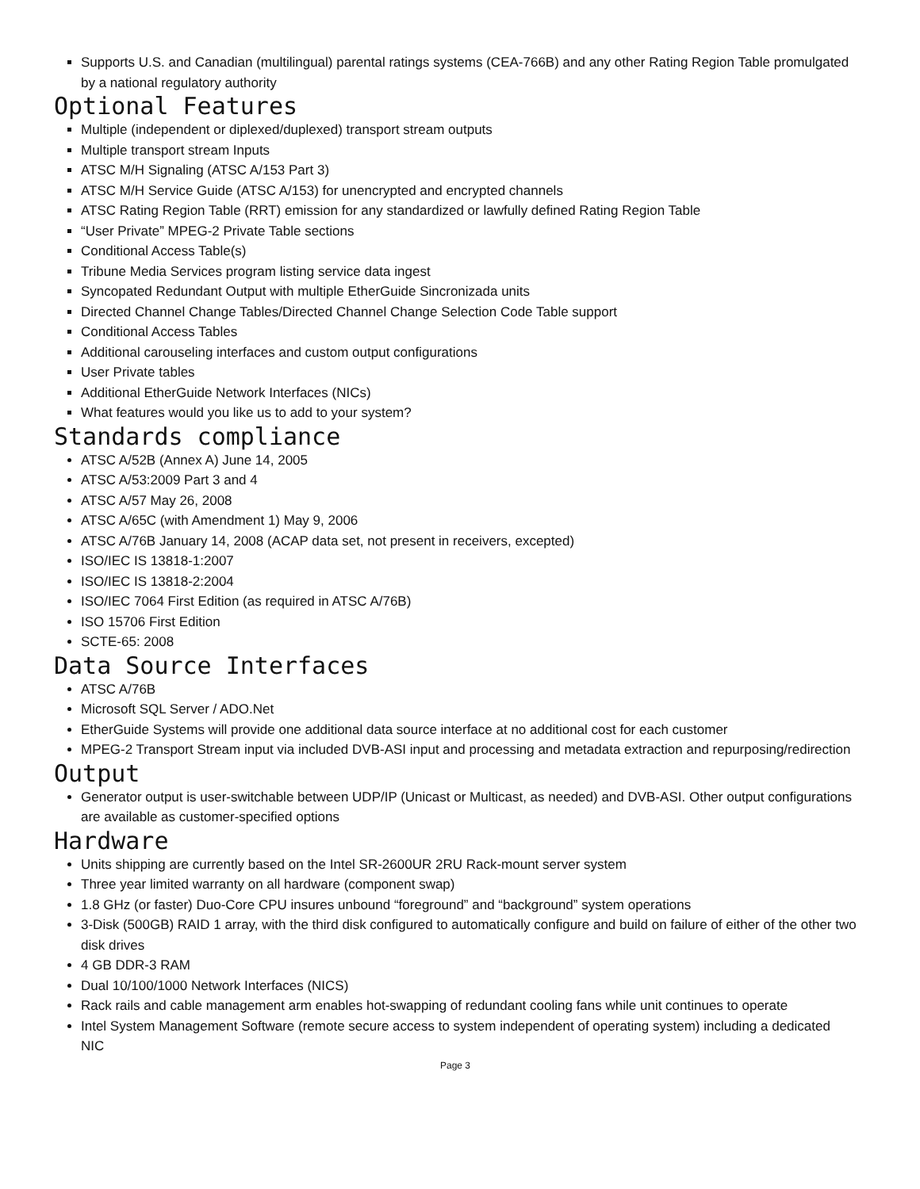Supports U.S. and Canadian (multilingual) parental ratings systems (CEA-766B) and any other Rating Region Table promulgated by a national regulatory authority
Optional Features
Multiple (independent or diplexed/duplexed) transport stream outputs
Multiple transport stream Inputs
ATSC M/H Signaling (ATSC A/153 Part 3)
ATSC M/H Service Guide (ATSC A/153) for unencrypted and encrypted channels
ATSC Rating Region Table (RRT) emission for any standardized or lawfully defined Rating Region Table
“User Private” MPEG-2 Private Table sections
Conditional Access Table(s)
Tribune Media Services program listing service data ingest
Syncopated Redundant Output with multiple EtherGuide Sincronizada units
Directed Channel Change Tables/Directed Channel Change Selection Code Table support
Conditional Access Tables
Additional carouseling interfaces and custom output configurations
User Private tables
Additional EtherGuide Network Interfaces (NICs)
What features would you like us to add to your system?
Standards compliance
ATSC A/52B (Annex A) June 14, 2005
ATSC A/53:2009 Part 3 and 4
ATSC A/57 May 26, 2008
ATSC A/65C (with Amendment 1) May 9, 2006
ATSC A/76B January 14, 2008 (ACAP data set, not present in receivers, excepted)
ISO/IEC IS 13818-1:2007
ISO/IEC IS 13818-2:2004
ISO/IEC 7064 First Edition (as required in ATSC A/76B)
ISO 15706 First Edition
SCTE-65: 2008
Data Source Interfaces
ATSC A/76B
Microsoft SQL Server / ADO.Net
EtherGuide Systems will provide one additional data source interface at no additional cost for each customer
MPEG-2 Transport Stream input via included DVB-ASI input and processing and metadata extraction and repurposing/redirection
Output
Generator output is user-switchable between UDP/IP (Unicast or Multicast, as needed) and DVB-ASI. Other output configurations are available as customer-specified options
Hardware
Units shipping are currently based on the Intel SR-2600UR 2RU Rack-mount server system
Three year limited warranty on all hardware (component swap)
1.8 GHz (or faster) Duo-Core CPU insures unbound “foreground” and “background” system operations
3-Disk (500GB) RAID 1 array, with the third disk configured to automatically configure and build on failure of either of the other two disk drives
4 GB DDR-3 RAM
Dual 10/100/1000 Network Interfaces (NICS)
Rack rails and cable management arm enables hot-swapping of redundant cooling fans while unit continues to operate
Intel System Management Software (remote secure access to system independent of operating system) including a dedicated NIC
Page 3